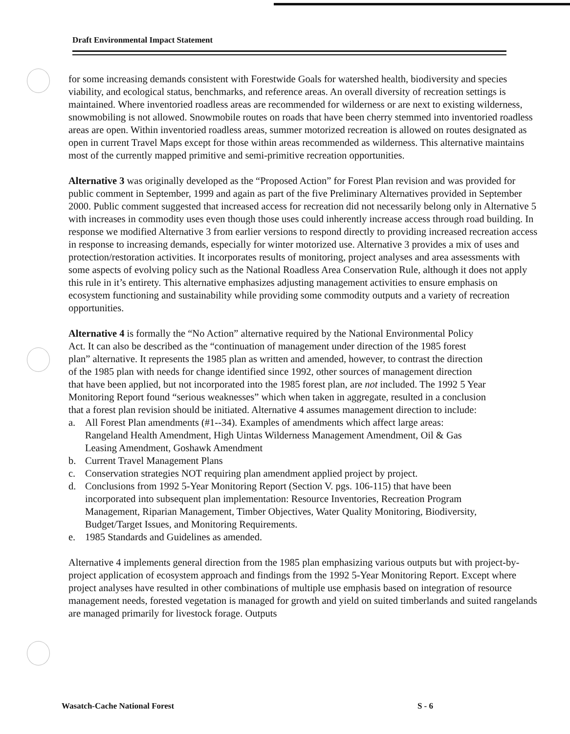Draft Environmental Impact Statement
for some increasing demands consistent with Forestwide Goals for watershed health, biodiversity and species viability, and ecological status, benchmarks, and reference areas. An overall diversity of recreation settings is maintained. Where inventoried roadless areas are recommended for wilderness or are next to existing wilderness, snowmobiling is not allowed. Snowmobile routes on roads that have been cherry stemmed into inventoried roadless areas are open. Within inventoried roadless areas, summer motorized recreation is allowed on routes designated as open in current Travel Maps except for those within areas recommended as wilderness. This alternative maintains most of the currently mapped primitive and semi-primitive recreation opportunities.
Alternative 3 was originally developed as the “Proposed Action” for Forest Plan revision and was provided for public comment in September, 1999 and again as part of the five Preliminary Alternatives provided in September 2000. Public comment suggested that increased access for recreation did not necessarily belong only in Alternative 5 with increases in commodity uses even though those uses could inherently increase access through road building. In response we modified Alternative 3 from earlier versions to respond directly to providing increased recreation access in response to increasing demands, especially for winter motorized use. Alternative 3 provides a mix of uses and protection/restoration activities. It incorporates results of monitoring, project analyses and area assessments with some aspects of evolving policy such as the National Roadless Area Conservation Rule, although it does not apply this rule in it’s entirety. This alternative emphasizes adjusting management activities to ensure emphasis on ecosystem functioning and sustainability while providing some commodity outputs and a variety of recreation opportunities.
Alternative 4 is formally the “No Action” alternative required by the National Environmental Policy Act. It can also be described as the “continuation of management under direction of the 1985 forest plan” alternative. It represents the 1985 plan as written and amended, however, to contrast the direction of the 1985 plan with needs for change identified since 1992, other sources of management direction that have been applied, but not incorporated into the 1985 forest plan, are not included. The 1992 5 Year Monitoring Report found “serious weaknesses” which when taken in aggregate, resulted in a conclusion that a forest plan revision should be initiated. Alternative 4 assumes management direction to include:
a. All Forest Plan amendments (#1--34). Examples of amendments which affect large areas: Rangeland Health Amendment, High Uintas Wilderness Management Amendment, Oil & Gas Leasing Amendment, Goshawk Amendment
b. Current Travel Management Plans
c. Conservation strategies NOT requiring plan amendment applied project by project.
d. Conclusions from 1992 5-Year Monitoring Report (Section V. pgs. 106-115) that have been incorporated into subsequent plan implementation: Resource Inventories, Recreation Program Management, Riparian Management, Timber Objectives, Water Quality Monitoring, Biodiversity, Budget/Target Issues, and Monitoring Requirements.
e. 1985 Standards and Guidelines as amended.
Alternative 4 implements general direction from the 1985 plan emphasizing various outputs but with project-by-project application of ecosystem approach and findings from the 1992 5-Year Monitoring Report. Except where project analyses have resulted in other combinations of multiple use emphasis based on integration of resource management needs, forested vegetation is managed for growth and yield on suited timberlands and suited rangelands are managed primarily for livestock forage. Outputs
Wasatch-Cache National Forest S - 6